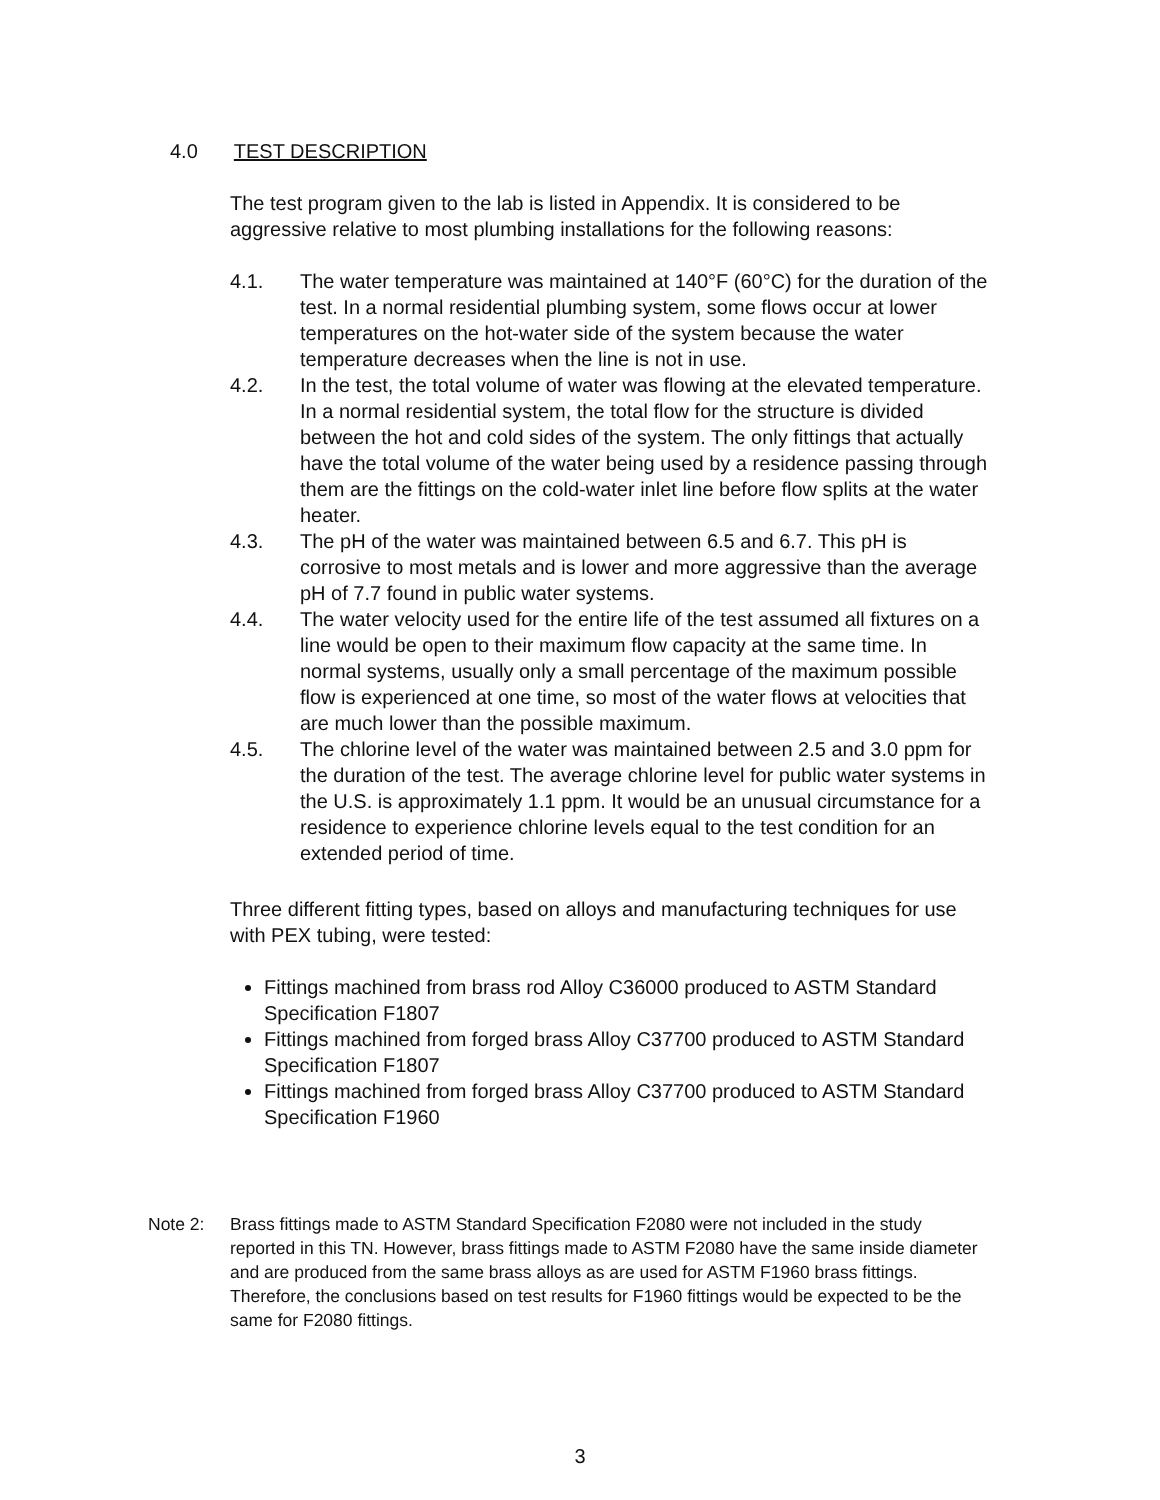4.0 TEST DESCRIPTION
The test program given to the lab is listed in Appendix. It is considered to be aggressive relative to most plumbing installations for the following reasons:
4.1. The water temperature was maintained at 140°F (60°C) for the duration of the test. In a normal residential plumbing system, some flows occur at lower temperatures on the hot-water side of the system because the water temperature decreases when the line is not in use.
4.2. In the test, the total volume of water was flowing at the elevated temperature. In a normal residential system, the total flow for the structure is divided between the hot and cold sides of the system. The only fittings that actually have the total volume of the water being used by a residence passing through them are the fittings on the cold-water inlet line before flow splits at the water heater.
4.3. The pH of the water was maintained between 6.5 and 6.7. This pH is corrosive to most metals and is lower and more aggressive than the average pH of 7.7 found in public water systems.
4.4. The water velocity used for the entire life of the test assumed all fixtures on a line would be open to their maximum flow capacity at the same time. In normal systems, usually only a small percentage of the maximum possible flow is experienced at one time, so most of the water flows at velocities that are much lower than the possible maximum.
4.5. The chlorine level of the water was maintained between 2.5 and 3.0 ppm for the duration of the test. The average chlorine level for public water systems in the U.S. is approximately 1.1 ppm. It would be an unusual circumstance for a residence to experience chlorine levels equal to the test condition for an extended period of time.
Three different fitting types, based on alloys and manufacturing techniques for use with PEX tubing, were tested:
Fittings machined from brass rod Alloy C36000 produced to ASTM Standard Specification F1807
Fittings machined from forged brass Alloy C37700 produced to ASTM Standard Specification F1807
Fittings machined from forged brass Alloy C37700 produced to ASTM Standard Specification F1960
Note 2: Brass fittings made to ASTM Standard Specification F2080 were not included in the study reported in this TN. However, brass fittings made to ASTM F2080 have the same inside diameter and are produced from the same brass alloys as are used for ASTM F1960 brass fittings. Therefore, the conclusions based on test results for F1960 fittings would be expected to be the same for F2080 fittings.
3